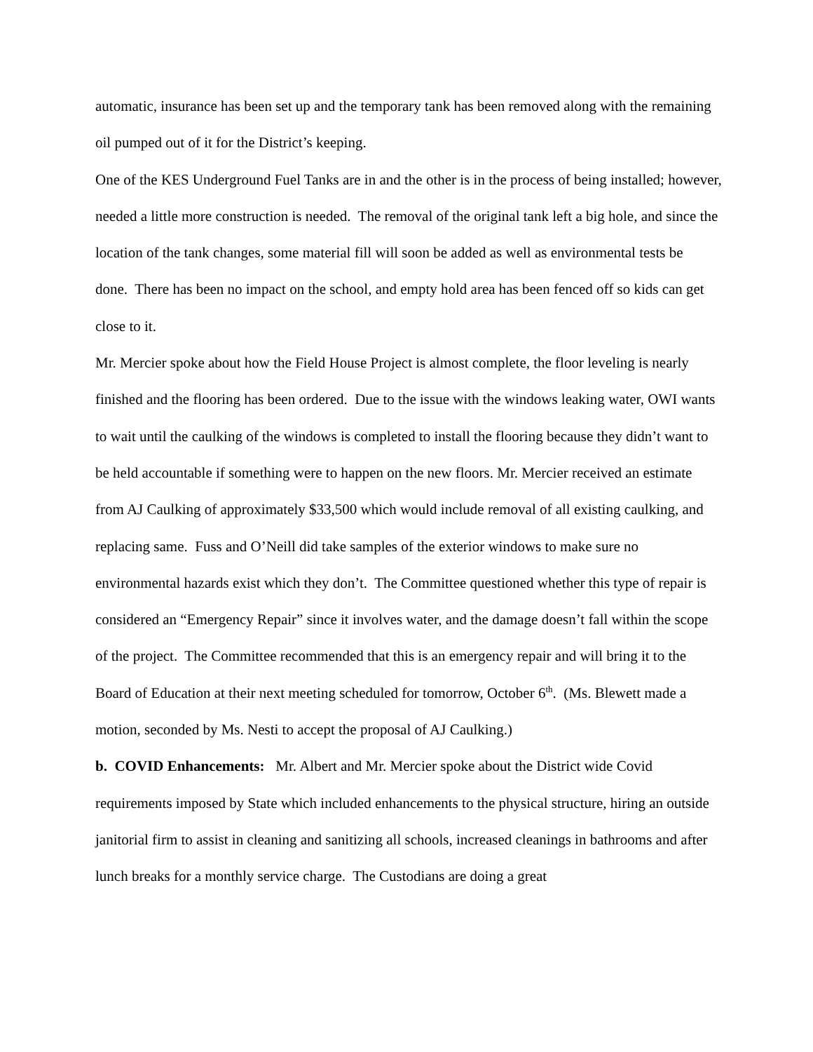automatic, insurance has been set up and the temporary tank has been removed along with the remaining oil pumped out of it for the District’s keeping.
One of the KES Underground Fuel Tanks are in and the other is in the process of being installed; however, needed a little more construction is needed. The removal of the original tank left a big hole, and since the location of the tank changes, some material fill will soon be added as well as environmental tests be done. There has been no impact on the school, and empty hold area has been fenced off so kids can get close to it.
Mr. Mercier spoke about how the Field House Project is almost complete, the floor leveling is nearly finished and the flooring has been ordered. Due to the issue with the windows leaking water, OWI wants to wait until the caulking of the windows is completed to install the flooring because they didn’t want to be held accountable if something were to happen on the new floors. Mr. Mercier received an estimate from AJ Caulking of approximately $33,500 which would include removal of all existing caulking, and replacing same. Fuss and O’Neill did take samples of the exterior windows to make sure no environmental hazards exist which they don’t. The Committee questioned whether this type of repair is considered an “Emergency Repair” since it involves water, and the damage doesn’t fall within the scope of the project. The Committee recommended that this is an emergency repair and will bring it to the Board of Education at their next meeting scheduled for tomorrow, October 6<sup>th</sup>. (Ms. Blewett made a motion, seconded by Ms. Nesti to accept the proposal of AJ Caulking.)
b. COVID Enhancements: Mr. Albert and Mr. Mercier spoke about the District wide Covid requirements imposed by State which included enhancements to the physical structure, hiring an outside janitorial firm to assist in cleaning and sanitizing all schools, increased cleanings in bathrooms and after lunch breaks for a monthly service charge. The Custodians are doing a great